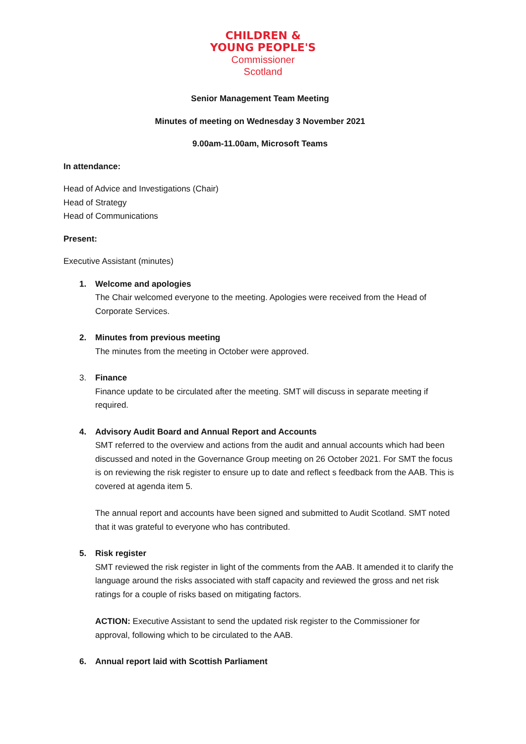CHILDREN &
YOUNG PEOPLE'S
Commissioner
Scotland
Senior Management Team Meeting
Minutes of meeting on Wednesday 3 November 2021
9.00am-11.00am, Microsoft Teams
In attendance:
Head of Advice and Investigations (Chair)
Head of Strategy
Head of Communications
Present:
Executive Assistant (minutes)
1. Welcome and apologies
The Chair welcomed everyone to the meeting. Apologies were received from the Head of Corporate Services.
2. Minutes from previous meeting
The minutes from the meeting in October were approved.
3. Finance
Finance update to be circulated after the meeting. SMT will discuss in separate meeting if required.
4. Advisory Audit Board and Annual Report and Accounts
SMT referred to the overview and actions from the audit and annual accounts which had been discussed and noted in the Governance Group meeting on 26 October 2021. For SMT the focus is on reviewing the risk register to ensure up to date and reflect s feedback from the AAB. This is covered at agenda item 5.
The annual report and accounts have been signed and submitted to Audit Scotland. SMT noted that it was grateful to everyone who has contributed.
5. Risk register
SMT reviewed the risk register in light of the comments from the AAB. It amended it to clarify the language around the risks associated with staff capacity and reviewed the gross and net risk ratings for a couple of risks based on mitigating factors.
ACTION: Executive Assistant to send the updated risk register to the Commissioner for approval, following which to be circulated to the AAB.
6. Annual report laid with Scottish Parliament